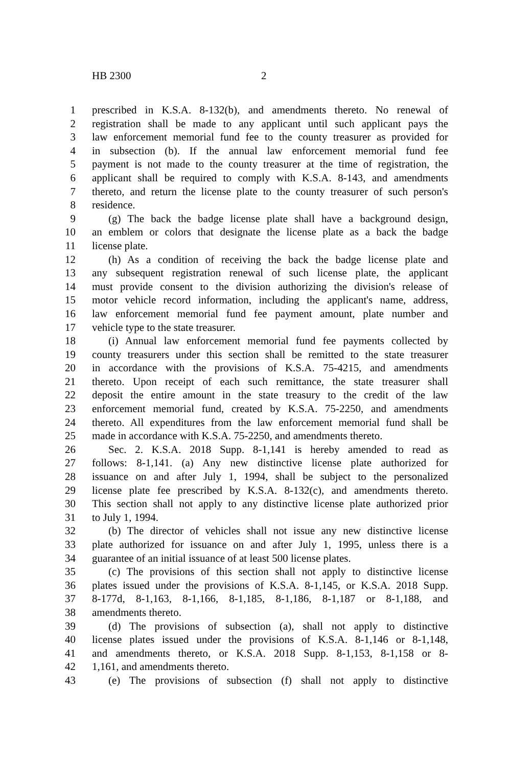HB 2300 2
1 prescribed in K.S.A. 8-132(b), and amendments thereto. No renewal of
2 registration shall be made to any applicant until such applicant pays the
3 law enforcement memorial fund fee to the county treasurer as provided for
4 in subsection (b). If the annual law enforcement memorial fund fee
5 payment is not made to the county treasurer at the time of registration, the
6 applicant shall be required to comply with K.S.A. 8-143, and amendments
7 thereto, and return the license plate to the county treasurer of such person's
8 residence.
9 (g) The back the badge license plate shall have a background design,
10 an emblem or colors that designate the license plate as a back the badge
11 license plate.
12 (h) As a condition of receiving the back the badge license plate and
13 any subsequent registration renewal of such license plate, the applicant
14 must provide consent to the division authorizing the division's release of
15 motor vehicle record information, including the applicant's name, address,
16 law enforcement memorial fund fee payment amount, plate number and
17 vehicle type to the state treasurer.
18 (i) Annual law enforcement memorial fund fee payments collected by
19 county treasurers under this section shall be remitted to the state treasurer
20 in accordance with the provisions of K.S.A. 75-4215, and amendments
21 thereto. Upon receipt of each such remittance, the state treasurer shall
22 deposit the entire amount in the state treasury to the credit of the law
23 enforcement memorial fund, created by K.S.A. 75-2250, and amendments
24 thereto. All expenditures from the law enforcement memorial fund shall be
25 made in accordance with K.S.A. 75-2250, and amendments thereto.
26 Sec. 2. K.S.A. 2018 Supp. 8-1,141 is hereby amended to read as
27 follows: 8-1,141. (a) Any new distinctive license plate authorized for
28 issuance on and after July 1, 1994, shall be subject to the personalized
29 license plate fee prescribed by K.S.A. 8-132(c), and amendments thereto.
30 This section shall not apply to any distinctive license plate authorized prior
31 to July 1, 1994.
32 (b) The director of vehicles shall not issue any new distinctive license
33 plate authorized for issuance on and after July 1, 1995, unless there is a
34 guarantee of an initial issuance of at least 500 license plates.
35 (c) The provisions of this section shall not apply to distinctive license
36 plates issued under the provisions of K.S.A. 8-1,145, or K.S.A. 2018 Supp.
37 8-177d, 8-1,163, 8-1,166, 8-1,185, 8-1,186, 8-1,187 or 8-1,188, and
38 amendments thereto.
39 (d) The provisions of subsection (a), shall not apply to distinctive
40 license plates issued under the provisions of K.S.A. 8-1,146 or 8-1,148,
41 and amendments thereto, or K.S.A. 2018 Supp. 8-1,153, 8-1,158 or 8-
42 1,161, and amendments thereto.
43 (e) The provisions of subsection (f) shall not apply to distinctive